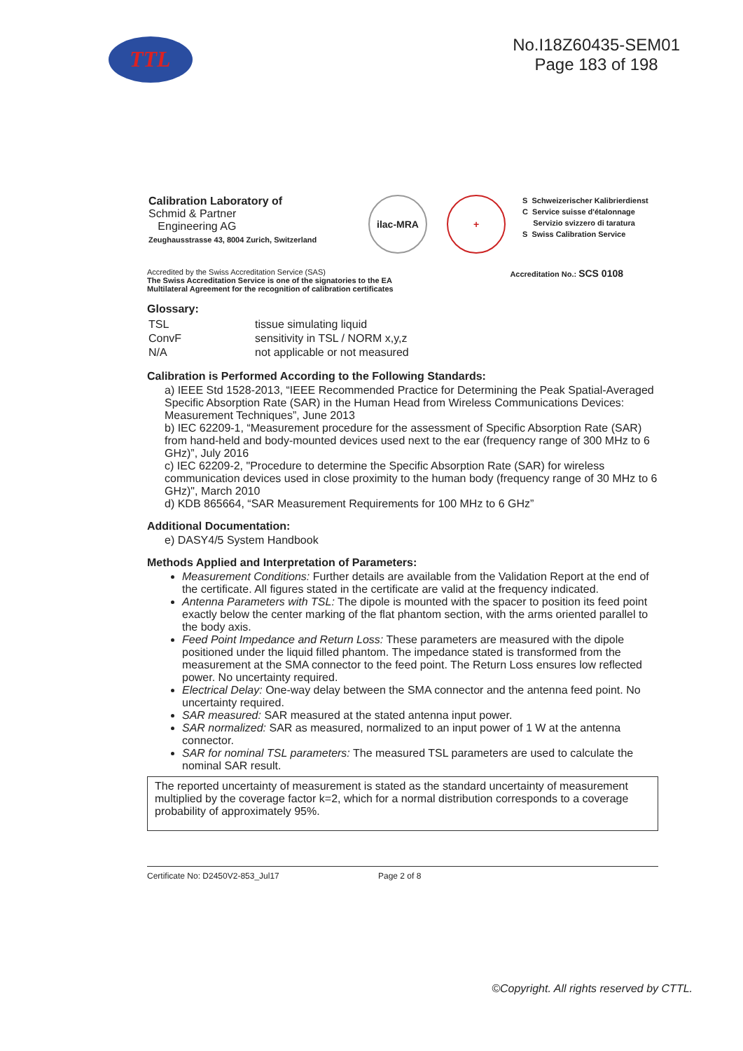TTL
No.I18Z60435-SEM01
Page 183 of 198
Calibration Laboratory of
Schmid & Partner
Engineering AG
Zeughausstrasse 43, 8004 Zurich, Switzerland
ilac-MRA +
S Schweizerischer Kalibrierdienst
C Service suisse d'étalonnage
Servizio svizzero di taratura
S Swiss Calibration Service
Accredited by the Swiss Accreditation Service (SAS)
The Swiss Accreditation Service is one of the signatories to the EA
Multilateral Agreement for the recognition of calibration certificates
Accreditation No.: SCS 0108
Glossary:
| TSL | tissue simulating liquid |
| ConvF | sensitivity in TSL / NORM x,y,z |
| N/A | not applicable or not measured |
Calibration is Performed According to the Following Standards:
a) IEEE Std 1528-2013, “IEEE Recommended Practice for Determining the Peak Spatial-Averaged Specific Absorption Rate (SAR) in the Human Head from Wireless Communications Devices: Measurement Techniques”, June 2013
b) IEC 62209-1, “Measurement procedure for the assessment of Specific Absorption Rate (SAR) from hand-held and body-mounted devices used next to the ear (frequency range of 300 MHz to 6 GHz)”, July 2016
c) IEC 62209-2, "Procedure to determine the Specific Absorption Rate (SAR) for wireless communication devices used in close proximity to the human body (frequency range of 30 MHz to 6 GHz)", March 2010
d) KDB 865664, “SAR Measurement Requirements for 100 MHz to 6 GHz”
Additional Documentation:
e) DASY4/5 System Handbook
Methods Applied and Interpretation of Parameters:
Measurement Conditions: Further details are available from the Validation Report at the end of the certificate. All figures stated in the certificate are valid at the frequency indicated.
Antenna Parameters with TSL: The dipole is mounted with the spacer to position its feed point exactly below the center marking of the flat phantom section, with the arms oriented parallel to the body axis.
Feed Point Impedance and Return Loss: These parameters are measured with the dipole positioned under the liquid filled phantom. The impedance stated is transformed from the measurement at the SMA connector to the feed point. The Return Loss ensures low reflected power. No uncertainty required.
Electrical Delay: One-way delay between the SMA connector and the antenna feed point. No uncertainty required.
SAR measured: SAR measured at the stated antenna input power.
SAR normalized: SAR as measured, normalized to an input power of 1 W at the antenna connector.
SAR for nominal TSL parameters: The measured TSL parameters are used to calculate the nominal SAR result.
The reported uncertainty of measurement is stated as the standard uncertainty of measurement multiplied by the coverage factor k=2, which for a normal distribution corresponds to a coverage probability of approximately 95%.
Certificate No: D2450V2-853_Jul17 Page 2 of 8
©Copyright. All rights reserved by CTTL.